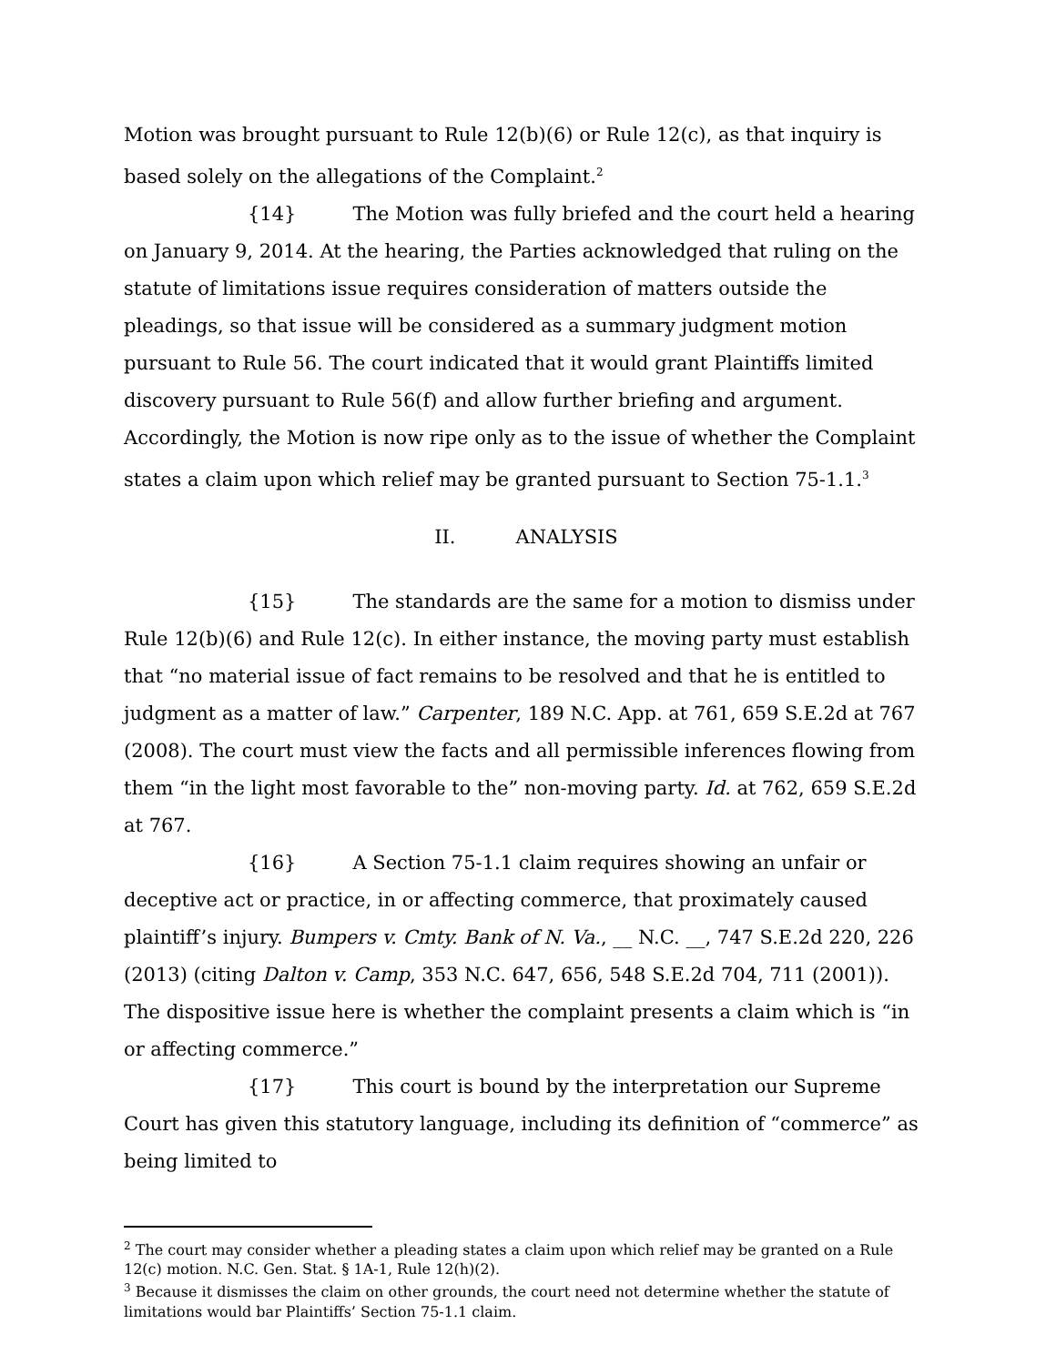Motion was brought pursuant to Rule 12(b)(6) or Rule 12(c), as that inquiry is based solely on the allegations of the Complaint.<sup>2</sup>
{14} The Motion was fully briefed and the court held a hearing on January 9, 2014. At the hearing, the Parties acknowledged that ruling on the statute of limitations issue requires consideration of matters outside the pleadings, so that issue will be considered as a summary judgment motion pursuant to Rule 56. The court indicated that it would grant Plaintiffs limited discovery pursuant to Rule 56(f) and allow further briefing and argument. Accordingly, the Motion is now ripe only as to the issue of whether the Complaint states a claim upon which relief may be granted pursuant to Section 75-1.1.<sup>3</sup>
II. ANALYSIS
{15} The standards are the same for a motion to dismiss under Rule 12(b)(6) and Rule 12(c). In either instance, the moving party must establish that “no material issue of fact remains to be resolved and that he is entitled to judgment as a matter of law.” Carpenter, 189 N.C. App. at 761, 659 S.E.2d at 767 (2008). The court must view the facts and all permissible inferences flowing from them “in the light most favorable to the” non-moving party. Id. at 762, 659 S.E.2d at 767.
{16} A Section 75-1.1 claim requires showing an unfair or deceptive act or practice, in or affecting commerce, that proximately caused plaintiff’s injury. Bumpers v. Cmty. Bank of N. Va., __ N.C. __, 747 S.E.2d 220, 226 (2013) (citing Dalton v. Camp, 353 N.C. 647, 656, 548 S.E.2d 704, 711 (2001)). The dispositive issue here is whether the complaint presents a claim which is “in or affecting commerce.”
{17} This court is bound by the interpretation our Supreme Court has given this statutory language, including its definition of “commerce” as being limited to
<sup>2</sup> The court may consider whether a pleading states a claim upon which relief may be granted on a Rule 12(c) motion. N.C. Gen. Stat. § 1A-1, Rule 12(h)(2).
<sup>3</sup> Because it dismisses the claim on other grounds, the court need not determine whether the statute of limitations would bar Plaintiffs’ Section 75-1.1 claim.